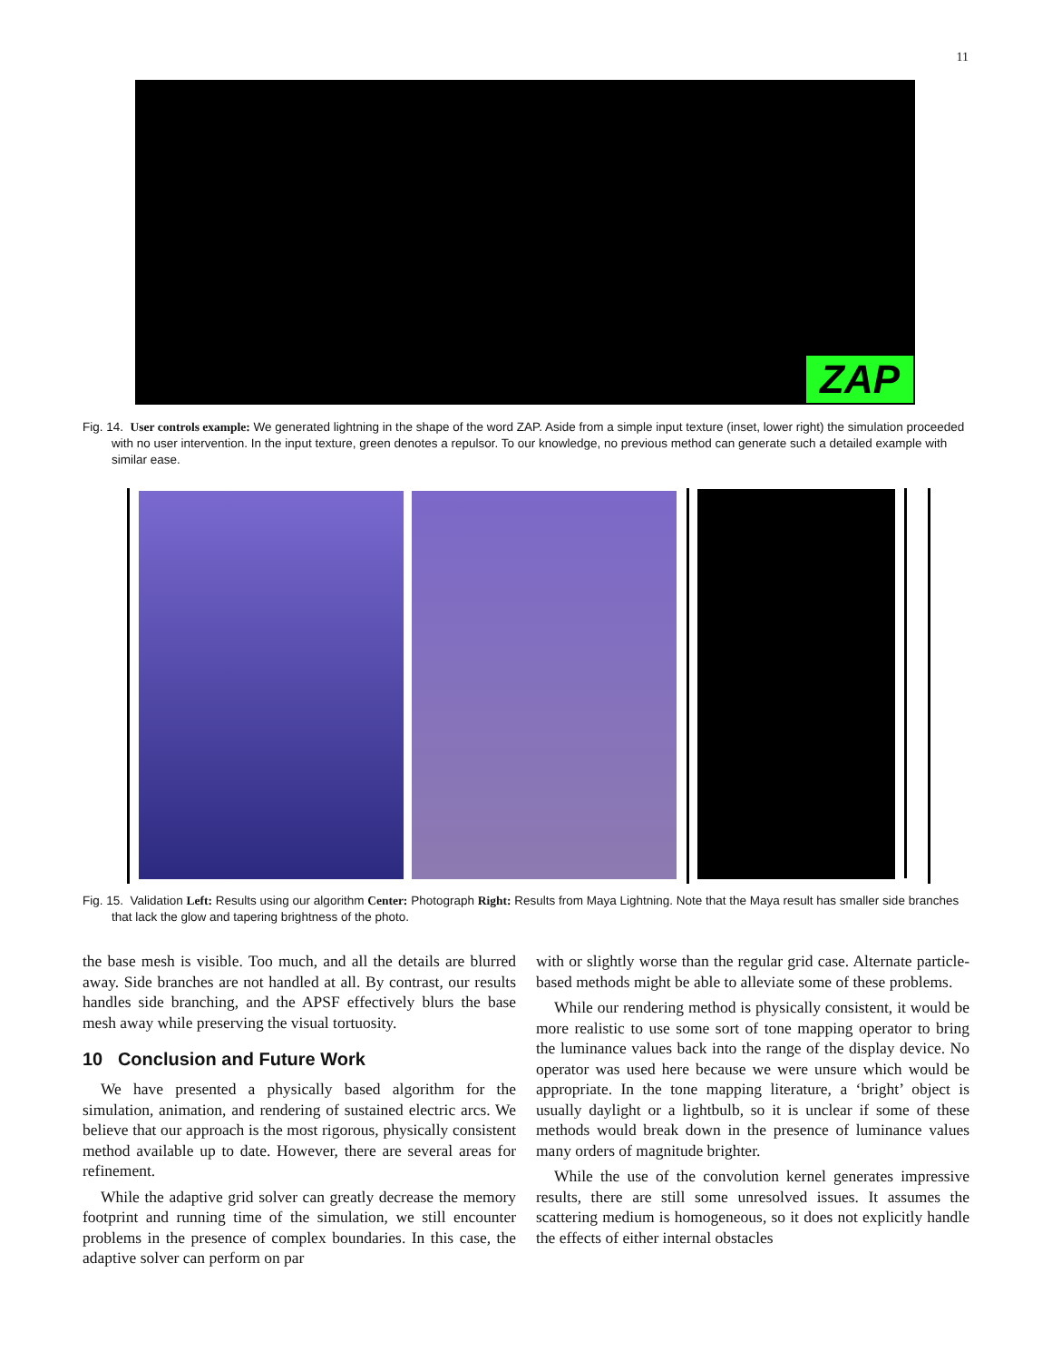11
ZAP
Fig. 14. User controls example: We generated lightning in the shape of the word ZAP. Aside from a simple input texture (inset, lower right) the simulation proceeded with no user intervention. In the input texture, green denotes a repulsor. To our knowledge, no previous method can generate such a detailed example with similar ease.
Fig. 15. Validation Left: Results using our algorithm Center: Photograph Right: Results from Maya Lightning. Note that the Maya result has smaller side branches that lack the glow and tapering brightness of the photo.
the base mesh is visible. Too much, and all the details are blurred away. Side branches are not handled at all. By contrast, our results handles side branching, and the APSF effectively blurs the base mesh away while preserving the visual tortuosity.
10 Conclusion and Future Work
We have presented a physically based algorithm for the simulation, animation, and rendering of sustained electric arcs. We believe that our approach is the most rigorous, physically consistent method available up to date. However, there are several areas for refinement.
While the adaptive grid solver can greatly decrease the memory footprint and running time of the simulation, we still encounter problems in the presence of complex boundaries. In this case, the adaptive solver can perform on par
with or slightly worse than the regular grid case. Alternate particle-based methods might be able to alleviate some of these problems.
While our rendering method is physically consistent, it would be more realistic to use some sort of tone mapping operator to bring the luminance values back into the range of the display device. No operator was used here because we were unsure which would be appropriate. In the tone mapping literature, a ‘bright’ object is usually daylight or a lightbulb, so it is unclear if some of these methods would break down in the presence of luminance values many orders of magnitude brighter.
While the use of the convolution kernel generates impressive results, there are still some unresolved issues. It assumes the scattering medium is homogeneous, so it does not explicitly handle the effects of either internal obstacles